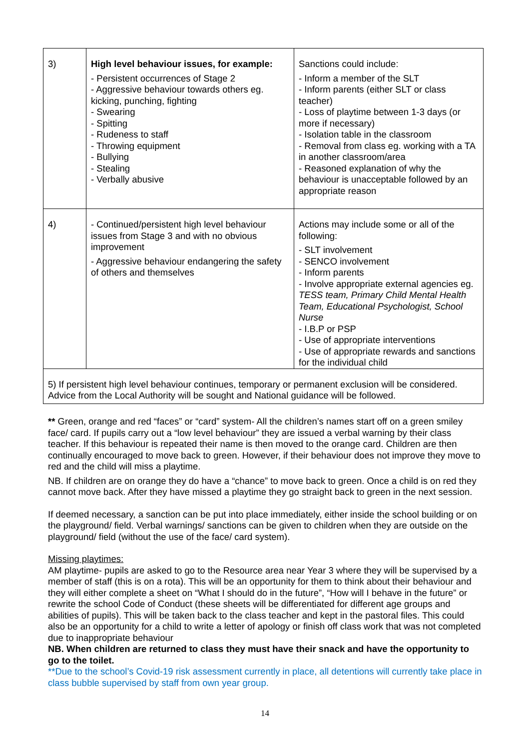| 3) | High level behaviour issues, for example: - Persistent occurrences of Stage 2 - Aggressive behaviour towards others eg. kicking, punching, fighting - Swearing - Spitting - Rudeness to staff - Throwing equipment - Bullying - Stealing - Verbally abusive | Sanctions could include: - Inform a member of the SLT - Inform parents (either SLT or class teacher) - Loss of playtime between 1-3 days (or more if necessary) - Isolation table in the classroom - Removal from class eg. working with a TA in another classroom/area - Reasoned explanation of why the behaviour is unacceptable followed by an appropriate reason |
| 4) | - Continued/persistent high level behaviour issues from Stage 3 and with no obvious improvement - Aggressive behaviour endangering the safety of others and themselves | Actions may include some or all of the following: - SLT involvement - SENCO involvement - Inform parents - Involve appropriate external agencies eg. TESS team, Primary Child Mental Health Team, Educational Psychologist, School Nurse - I.B.P or PSP - Use of appropriate interventions - Use of appropriate rewards and sanctions for the individual child |
| 5) If persistent high level behaviour continues, temporary or permanent exclusion will be considered. Advice from the Local Authority will be sought and National guidance will be followed. | | |
** Green, orange and red “faces” or “card” system- All the children’s names start off on a green smiley face/ card. If pupils carry out a “low level behaviour” they are issued a verbal warning by their class teacher. If this behaviour is repeated their name is then moved to the orange card. Children are then continually encouraged to move back to green. However, if their behaviour does not improve they move to red and the child will miss a playtime.
NB. If children are on orange they do have a “chance” to move back to green. Once a child is on red they cannot move back. After they have missed a playtime they go straight back to green in the next session.
If deemed necessary, a sanction can be put into place immediately, either inside the school building or on the playground/ field. Verbal warnings/ sanctions can be given to children when they are outside on the playground/ field (without the use of the face/ card system).
Missing playtimes:
AM playtime- pupils are asked to go to the Resource area near Year 3 where they will be supervised by a member of staff (this is on a rota). This will be an opportunity for them to think about their behaviour and they will either complete a sheet on “What I should do in the future”, “How will I behave in the future” or rewrite the school Code of Conduct (these sheets will be differentiated for different age groups and abilities of pupils). This will be taken back to the class teacher and kept in the pastoral files. This could also be an opportunity for a child to write a letter of apology or finish off class work that was not completed due to inappropriate behaviour
NB. When children are returned to class they must have their snack and have the opportunity to go to the toilet.
**Due to the school’s Covid-19 risk assessment currently in place, all detentions will currently take place in class bubble supervised by staff from own year group.
14